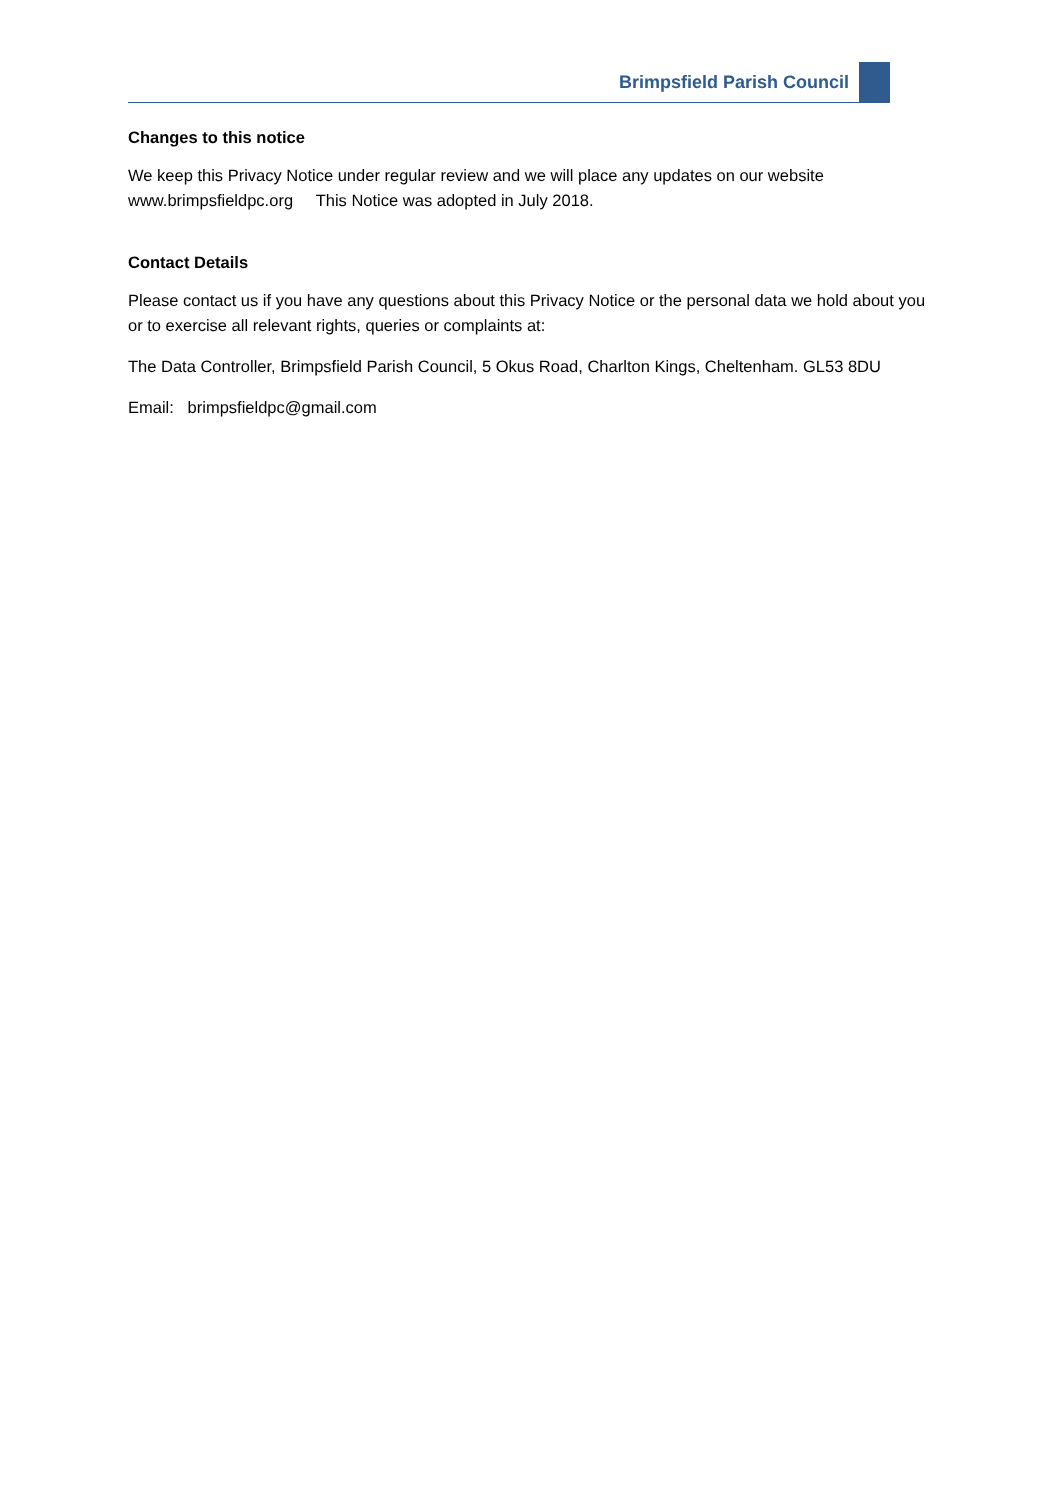Brimpsfield Parish Council
Changes to this notice
We keep this Privacy Notice under regular review and we will place any updates on our website www.brimpsfieldpc.org This Notice was adopted in July 2018.
Contact Details
Please contact us if you have any questions about this Privacy Notice or the personal data we hold about you or to exercise all relevant rights, queries or complaints at:
The Data Controller, Brimpsfield Parish Council, 5 Okus Road, Charlton Kings, Cheltenham. GL53 8DU
Email: brimpsfieldpc@gmail.com